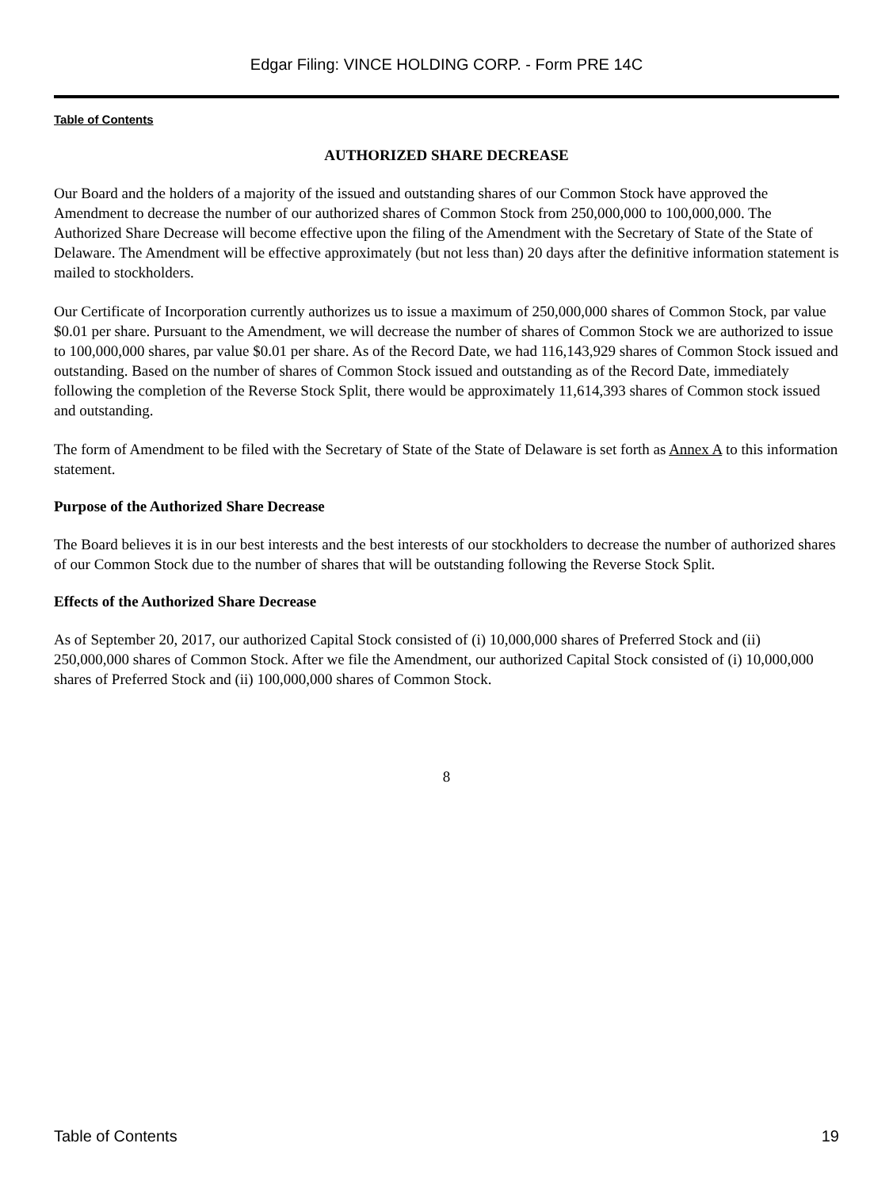Edgar Filing: VINCE HOLDING CORP. - Form PRE 14C
Table of Contents
AUTHORIZED SHARE DECREASE
Our Board and the holders of a majority of the issued and outstanding shares of our Common Stock have approved the Amendment to decrease the number of our authorized shares of Common Stock from 250,000,000 to 100,000,000. The Authorized Share Decrease will become effective upon the filing of the Amendment with the Secretary of State of the State of Delaware. The Amendment will be effective approximately (but not less than) 20 days after the definitive information statement is mailed to stockholders.
Our Certificate of Incorporation currently authorizes us to issue a maximum of 250,000,000 shares of Common Stock, par value $0.01 per share. Pursuant to the Amendment, we will decrease the number of shares of Common Stock we are authorized to issue to 100,000,000 shares, par value $0.01 per share. As of the Record Date, we had 116,143,929 shares of Common Stock issued and outstanding. Based on the number of shares of Common Stock issued and outstanding as of the Record Date, immediately following the completion of the Reverse Stock Split, there would be approximately 11,614,393 shares of Common stock issued and outstanding.
The form of Amendment to be filed with the Secretary of State of the State of Delaware is set forth as Annex A to this information statement.
Purpose of the Authorized Share Decrease
The Board believes it is in our best interests and the best interests of our stockholders to decrease the number of authorized shares of our Common Stock due to the number of shares that will be outstanding following the Reverse Stock Split.
Effects of the Authorized Share Decrease
As of September 20, 2017, our authorized Capital Stock consisted of (i) 10,000,000 shares of Preferred Stock and (ii) 250,000,000 shares of Common Stock. After we file the Amendment, our authorized Capital Stock consisted of (i) 10,000,000 shares of Preferred Stock and (ii) 100,000,000 shares of Common Stock.
8
Table of Contents 19